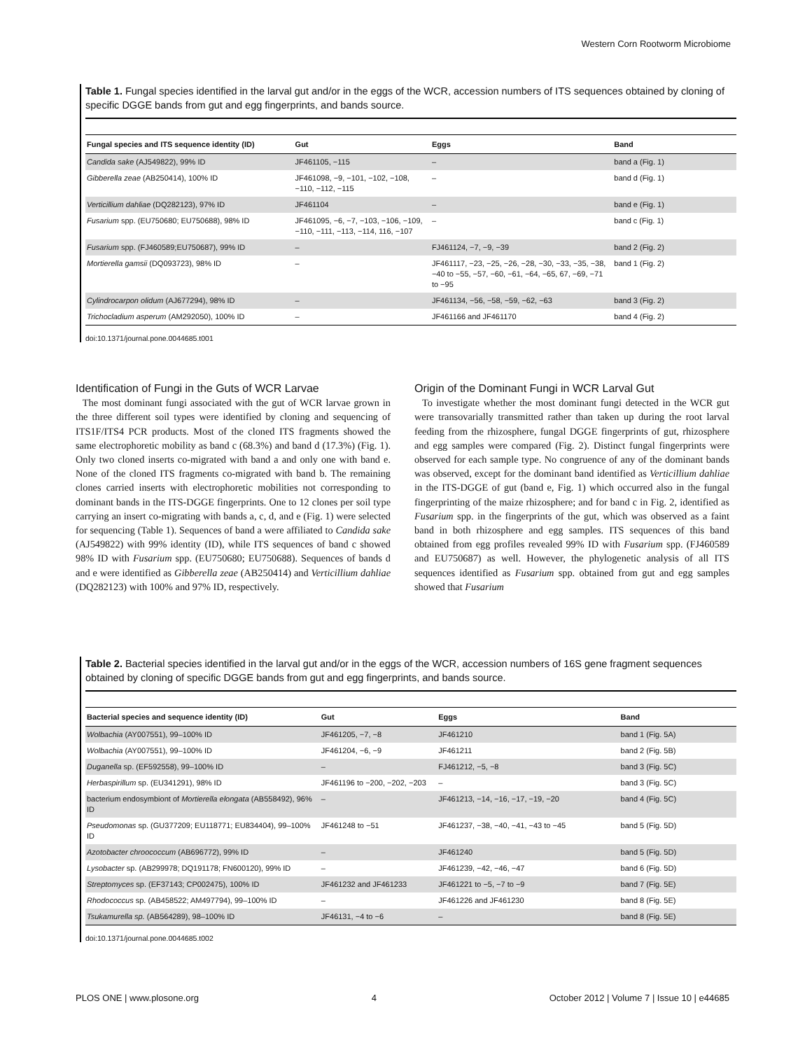Western Corn Rootworm Microbiome
Table 1. Fungal species identified in the larval gut and/or in the eggs of the WCR, accession numbers of ITS sequences obtained by cloning of specific DGGE bands from gut and egg fingerprints, and bands source.
| Fungal species and ITS sequence identity (ID) | Gut | Eggs | Band |
| --- | --- | --- | --- |
| Candida sake (AJ549822), 99% ID | JF461105, −115 | – | band a (Fig. 1) |
| Gibberella zeae (AB250414), 100% ID | JF461098, −9, −101, −102, −108, −110, −112, −115 | – | band d (Fig. 1) |
| Verticillium dahliae (DQ282123), 97% ID | JF461104 | – | band e (Fig. 1) |
| Fusarium spp. (EU750680; EU750688), 98% ID | JF461095, −6, −7, −103, −106, −109, −110, −111, −113, −114, 116, −107 | – | band c (Fig. 1) |
| Fusarium spp. (FJ460589;EU750687), 99% ID | – | FJ461124, −7, −9, −39 | band 2 (Fig. 2) |
| Mortierella gamsii (DQ093723), 98% ID | – | JF461117, −23, −25, −26, −28, −30, −33, −35, −38, −40 to −55, −57, −60, −61, −64, −65, 67, −69, −71 to −95 | band 1 (Fig. 2) |
| Cylindrocarpon olidum (AJ677294), 98% ID | – | JF461134, −56, −58, −59, −62, −63 | band 3 (Fig. 2) |
| Trichocladium asperum (AM292050), 100% ID | – | JF461166 and JF461170 | band 4 (Fig. 2) |
doi:10.1371/journal.pone.0044685.t001
Identification of Fungi in the Guts of WCR Larvae
The most dominant fungi associated with the gut of WCR larvae grown in the three different soil types were identified by cloning and sequencing of ITS1F/ITS4 PCR products. Most of the cloned ITS fragments showed the same electrophoretic mobility as band c (68.3%) and band d (17.3%) (Fig. 1). Only two cloned inserts co-migrated with band a and only one with band e. None of the cloned ITS fragments co-migrated with band b. The remaining clones carried inserts with electrophoretic mobilities not corresponding to dominant bands in the ITS-DGGE fingerprints. One to 12 clones per soil type carrying an insert co-migrating with bands a, c, d, and e (Fig. 1) were selected for sequencing (Table 1). Sequences of band a were affiliated to Candida sake (AJ549822) with 99% identity (ID), while ITS sequences of band c showed 98% ID with Fusarium spp. (EU750680; EU750688). Sequences of bands d and e were identified as Gibberella zeae (AB250414) and Verticillium dahliae (DQ282123) with 100% and 97% ID, respectively.
Origin of the Dominant Fungi in WCR Larval Gut
To investigate whether the most dominant fungi detected in the WCR gut were transovarially transmitted rather than taken up during the root larval feeding from the rhizosphere, fungal DGGE fingerprints of gut, rhizosphere and egg samples were compared (Fig. 2). Distinct fungal fingerprints were observed for each sample type. No congruence of any of the dominant bands was observed, except for the dominant band identified as Verticillium dahliae in the ITS-DGGE of gut (band e, Fig. 1) which occurred also in the fungal fingerprinting of the maize rhizosphere; and for band c in Fig. 2, identified as Fusarium spp. in the fingerprints of the gut, which was observed as a faint band in both rhizosphere and egg samples. ITS sequences of this band obtained from egg profiles revealed 99% ID with Fusarium spp. (FJ460589 and EU750687) as well. However, the phylogenetic analysis of all ITS sequences identified as Fusarium spp. obtained from gut and egg samples showed that Fusarium
Table 2. Bacterial species identified in the larval gut and/or in the eggs of the WCR, accession numbers of 16S gene fragment sequences obtained by cloning of specific DGGE bands from gut and egg fingerprints, and bands source.
| Bacterial species and sequence identity (ID) | Gut | Eggs | Band |
| --- | --- | --- | --- |
| Wolbachia (AY007551), 99–100% ID | JF461205, −7, −8 | JF461210 | band 1 (Fig. 5A) |
| Wolbachia (AY007551), 99–100% ID | JF461204, −6, −9 | JF461211 | band 2 (Fig. 5B) |
| Duganella sp. (EF592558), 99–100% ID | – | FJ461212, −5, −8 | band 3 (Fig. 5C) |
| Herbaspirillum sp. (EU341291), 98% ID | JF461196 to −200, −202, −203 | – | band 3 (Fig. 5C) |
| bacterium endosymbiont of Mortierella elongata (AB558492), 96% ID | – | JF461213, −14, −16, −17, −19, −20 | band 4 (Fig. 5C) |
| Pseudomonas sp. (GU377209; EU118771; EU834404), 99–100% ID | JF461248 to −51 | JF461237, −38, −40, −41, −43 to −45 | band 5 (Fig. 5D) |
| Azotobacter chroococcum (AB696772), 99% ID | – | JF461240 | band 5 (Fig. 5D) |
| Lysobacter sp. (AB299978; DQ191178; FN600120), 99% ID | – | JF461239, −42, −46, −47 | band 6 (Fig. 5D) |
| Streptomyces sp. (EF37143; CP002475), 100% ID | JF461232 and JF461233 | JF461221 to −5, −7 to −9 | band 7 (Fig. 5E) |
| Rhodococcus sp. (AB458522; AM497794), 99–100% ID | – | JF461226 and JF461230 | band 8 (Fig. 5E) |
| Tsukamurella sp. (AB564289), 98–100% ID | JF46131, −4 to −6 | – | band 8 (Fig. 5E) |
doi:10.1371/journal.pone.0044685.t002
PLOS ONE | www.plosone.org 4 October 2012 | Volume 7 | Issue 10 | e44685